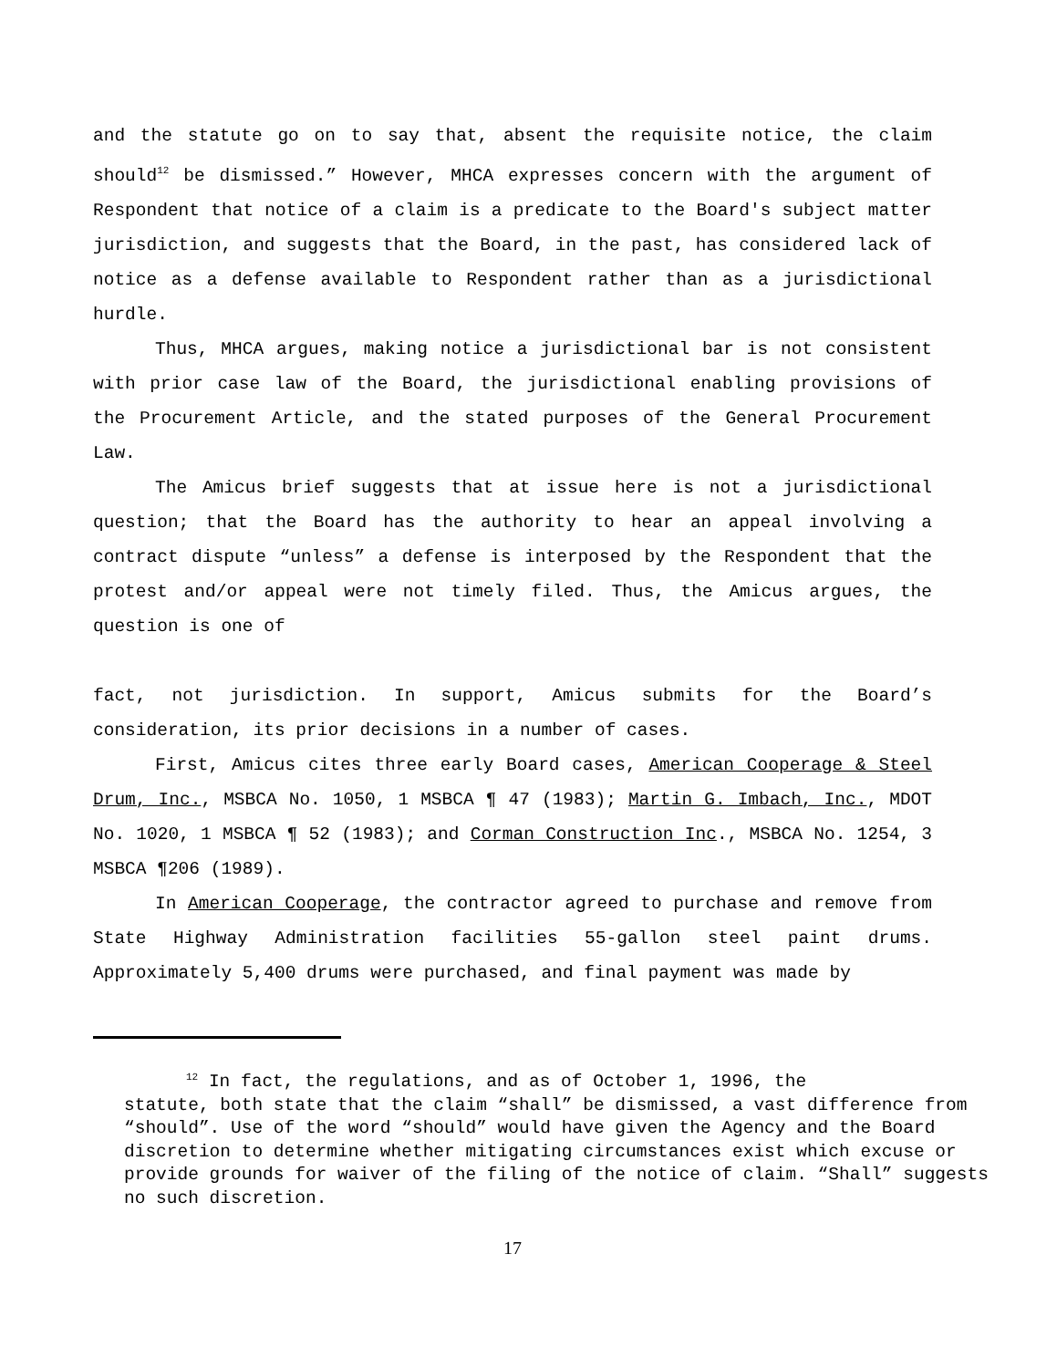and the statute go on to say that, absent the requisite notice, the claim should<sup>12</sup> be dismissed.” However, MHCA expresses concern with the argument of Respondent that notice of a claim is a predicate to the Board's subject matter jurisdiction, and suggests that the Board, in the past, has considered lack of notice as a defense available to Respondent rather than as a jurisdictional hurdle.
Thus, MHCA argues, making notice a jurisdictional bar is not consistent with prior case law of the Board, the jurisdictional enabling provisions of the Procurement Article, and the stated purposes of the General Procurement Law.
The Amicus brief suggests that at issue here is not a jurisdictional question; that the Board has the authority to hear an appeal involving a contract dispute “unless” a defense is interposed by the Respondent that the protest and/or appeal were not timely filed. Thus, the Amicus argues, the question is one of
fact, not jurisdiction. In support, Amicus submits for the Board’s consideration, its prior decisions in a number of cases.
First, Amicus cites three early Board cases, American Cooperage & Steel Drum, Inc., MSBCA No. 1050, 1 MSBCA ¶ 47 (1983); Martin G. Imbach, Inc., MDOT No. 1020, 1 MSBCA ¶ 52 (1983); and Corman Construction Inc., MSBCA No. 1254, 3 MSBCA ¶206 (1989).
In American Cooperage, the contractor agreed to purchase and remove from State Highway Administration facilities 55-gallon steel paint drums. Approximately 5,400 drums were purchased, and final payment was made by
<sup>12</sup> In fact, the regulations, and as of October 1, 1996, the
statute, both state that the claim “shall” be dismissed, a vast difference from “should”. Use of the word “should” would have given the Agency and the Board discretion to determine whether mitigating circumstances exist which excuse or provide grounds for waiver of the filing of the notice of claim. “Shall” suggests no such discretion.
17